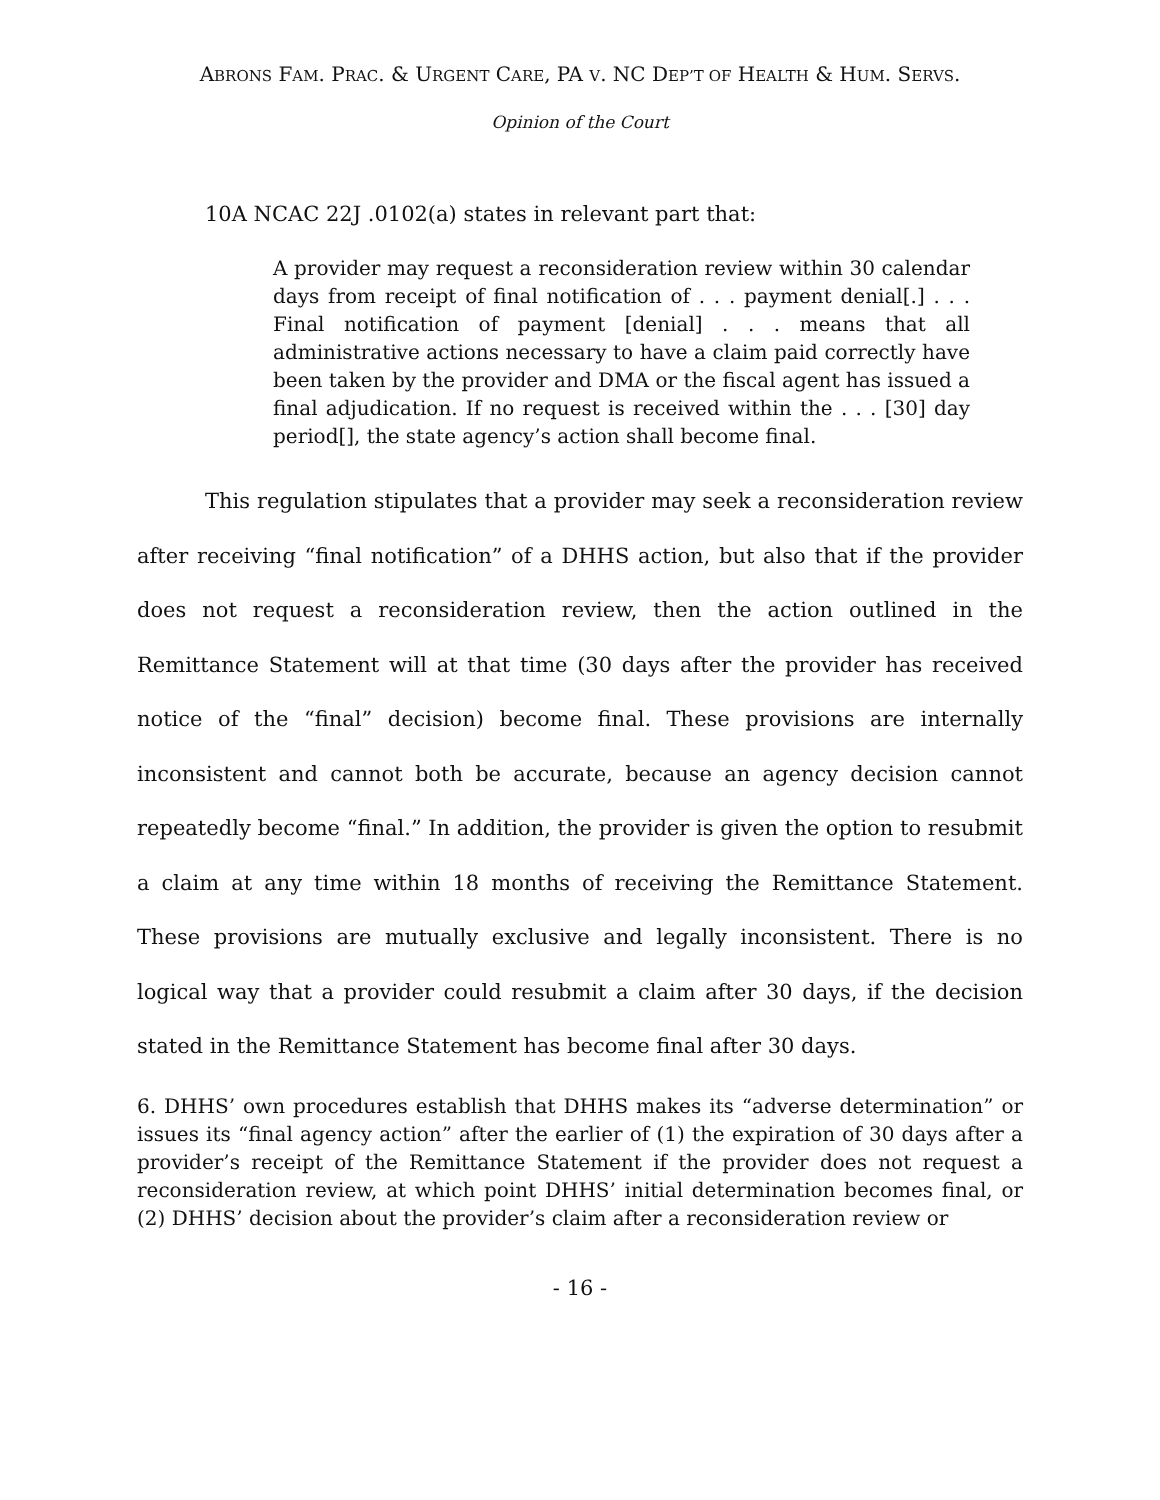ABRONS FAM. PRAC. & URGENT CARE, PA V. NC DEP’T OF HEALTH & HUM. SERVS.
Opinion of the Court
10A NCAC 22J .0102(a) states in relevant part that:
A provider may request a reconsideration review within 30 calendar days from receipt of final notification of . . . payment denial[.] . . . Final notification of payment [denial] . . . means that all administrative actions necessary to have a claim paid correctly have been taken by the provider and DMA or the fiscal agent has issued a final adjudication. If no request is received within the . . . [30] day period[], the state agency’s action shall become final.
This regulation stipulates that a provider may seek a reconsideration review after receiving “final notification” of a DHHS action, but also that if the provider does not request a reconsideration review, then the action outlined in the Remittance Statement will at that time (30 days after the provider has received notice of the “final” decision) become final. These provisions are internally inconsistent and cannot both be accurate, because an agency decision cannot repeatedly become “final.” In addition, the provider is given the option to resubmit a claim at any time within 18 months of receiving the Remittance Statement. These provisions are mutually exclusive and legally inconsistent. There is no logical way that a provider could resubmit a claim after 30 days, if the decision stated in the Remittance Statement has become final after 30 days.
6. DHHS’ own procedures establish that DHHS makes its “adverse determination” or issues its “final agency action” after the earlier of (1) the expiration of 30 days after a provider’s receipt of the Remittance Statement if the provider does not request a reconsideration review, at which point DHHS’ initial determination becomes final, or (2) DHHS’ decision about the provider’s claim after a reconsideration review or
- 16 -